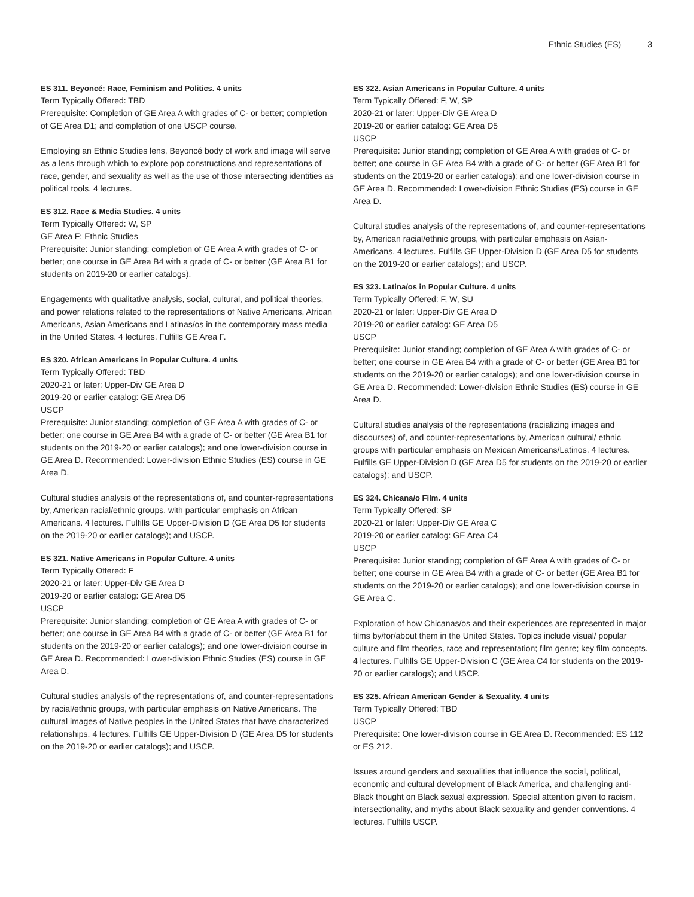Ethnic Studies (ES) 3
ES 311. Beyoncé: Race, Feminism and Politics. 4 units
Term Typically Offered: TBD
Prerequisite: Completion of GE Area A with grades of C- or better; completion of GE Area D1; and completion of one USCP course.
Employing an Ethnic Studies lens, Beyoncé body of work and image will serve as a lens through which to explore pop constructions and representations of race, gender, and sexuality as well as the use of those intersecting identities as political tools. 4 lectures.
ES 312. Race & Media Studies. 4 units
Term Typically Offered: W, SP
GE Area F: Ethnic Studies
Prerequisite: Junior standing; completion of GE Area A with grades of C- or better; one course in GE Area B4 with a grade of C- or better (GE Area B1 for students on 2019-20 or earlier catalogs).
Engagements with qualitative analysis, social, cultural, and political theories, and power relations related to the representations of Native Americans, African Americans, Asian Americans and Latinas/os in the contemporary mass media in the United States. 4 lectures. Fulfills GE Area F.
ES 320. African Americans in Popular Culture. 4 units
Term Typically Offered: TBD
2020-21 or later: Upper-Div GE Area D
2019-20 or earlier catalog: GE Area D5
USCP
Prerequisite: Junior standing; completion of GE Area A with grades of C- or better; one course in GE Area B4 with a grade of C- or better (GE Area B1 for students on the 2019-20 or earlier catalogs); and one lower-division course in GE Area D. Recommended: Lower-division Ethnic Studies (ES) course in GE Area D.
Cultural studies analysis of the representations of, and counter-representations by, American racial/ethnic groups, with particular emphasis on African Americans. 4 lectures. Fulfills GE Upper-Division D (GE Area D5 for students on the 2019-20 or earlier catalogs); and USCP.
ES 321. Native Americans in Popular Culture. 4 units
Term Typically Offered: F
2020-21 or later: Upper-Div GE Area D
2019-20 or earlier catalog: GE Area D5
USCP
Prerequisite: Junior standing; completion of GE Area A with grades of C- or better; one course in GE Area B4 with a grade of C- or better (GE Area B1 for students on the 2019-20 or earlier catalogs); and one lower-division course in GE Area D. Recommended: Lower-division Ethnic Studies (ES) course in GE Area D.
Cultural studies analysis of the representations of, and counter-representations by racial/ethnic groups, with particular emphasis on Native Americans. The cultural images of Native peoples in the United States that have characterized relationships. 4 lectures. Fulfills GE Upper-Division D (GE Area D5 for students on the 2019-20 or earlier catalogs); and USCP.
ES 322. Asian Americans in Popular Culture. 4 units
Term Typically Offered: F, W, SP
2020-21 or later: Upper-Div GE Area D
2019-20 or earlier catalog: GE Area D5
USCP
Prerequisite: Junior standing; completion of GE Area A with grades of C- or better; one course in GE Area B4 with a grade of C- or better (GE Area B1 for students on the 2019-20 or earlier catalogs); and one lower-division course in GE Area D. Recommended: Lower-division Ethnic Studies (ES) course in GE Area D.
Cultural studies analysis of the representations of, and counter-representations by, American racial/ethnic groups, with particular emphasis on Asian-Americans. 4 lectures. Fulfills GE Upper-Division D (GE Area D5 for students on the 2019-20 or earlier catalogs); and USCP.
ES 323. Latina/os in Popular Culture. 4 units
Term Typically Offered: F, W, SU
2020-21 or later: Upper-Div GE Area D
2019-20 or earlier catalog: GE Area D5
USCP
Prerequisite: Junior standing; completion of GE Area A with grades of C- or better; one course in GE Area B4 with a grade of C- or better (GE Area B1 for students on the 2019-20 or earlier catalogs); and one lower-division course in GE Area D. Recommended: Lower-division Ethnic Studies (ES) course in GE Area D.
Cultural studies analysis of the representations (racializing images and discourses) of, and counter-representations by, American cultural/ ethnic groups with particular emphasis on Mexican Americans/Latinos. 4 lectures. Fulfills GE Upper-Division D (GE Area D5 for students on the 2019-20 or earlier catalogs); and USCP.
ES 324. Chicana/o Film. 4 units
Term Typically Offered: SP
2020-21 or later: Upper-Div GE Area C
2019-20 or earlier catalog: GE Area C4
USCP
Prerequisite: Junior standing; completion of GE Area A with grades of C- or better; one course in GE Area B4 with a grade of C- or better (GE Area B1 for students on the 2019-20 or earlier catalogs); and one lower-division course in GE Area C.
Exploration of how Chicanas/os and their experiences are represented in major films by/for/about them in the United States. Topics include visual/ popular culture and film theories, race and representation; film genre; key film concepts. 4 lectures. Fulfills GE Upper-Division C (GE Area C4 for students on the 2019-20 or earlier catalogs); and USCP.
ES 325. African American Gender & Sexuality. 4 units
Term Typically Offered: TBD
USCP
Prerequisite: One lower-division course in GE Area D. Recommended: ES 112 or ES 212.
Issues around genders and sexualities that influence the social, political, economic and cultural development of Black America, and challenging anti-Black thought on Black sexual expression. Special attention given to racism, intersectionality, and myths about Black sexuality and gender conventions. 4 lectures. Fulfills USCP.